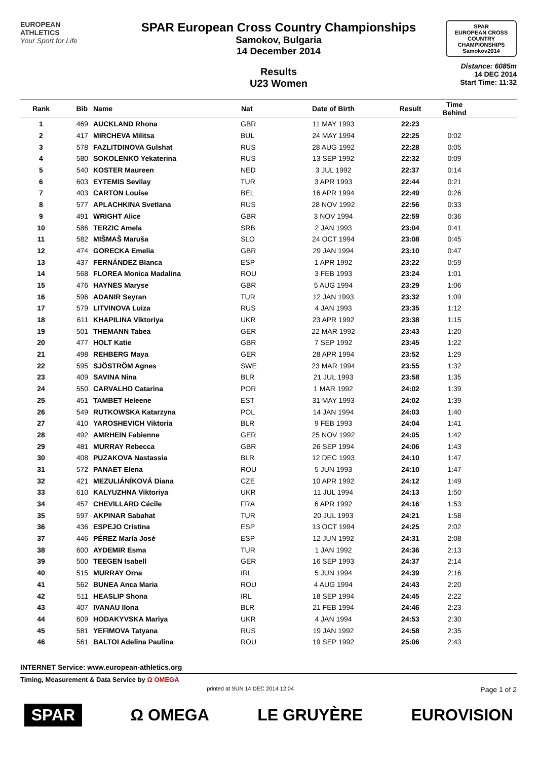EUROPEAN
ATHLETICS
Your Sport for Life
SPAR European Cross Country Championships
Samokov, Bulgaria
14 December 2014
Results
U23 Women
SPAR
EUROPEAN CROSS COUNTRY CHAMPIONSHIPS
Samokov2014
Distance: 6085m
14 DEC 2014
Start Time: 11:32
| Rank | Bib | Name | Nat | Date of Birth | Result | Time Behind | |
| --- | --- | --- | --- | --- | --- | --- | --- |
| 1 | 469 | AUCKLAND Rhona | GBR | 11 MAY 1993 | 22:23 | | |
| 2 | 417 | MIRCHEVA Militsa | BUL | 24 MAY 1994 | 22:25 | 0:02 | |
| 3 | 578 | FAZLITDINOVA Gulshat | RUS | 28 AUG 1992 | 22:28 | 0:05 | |
| 4 | 580 | SOKOLENKO Yekaterina | RUS | 13 SEP 1992 | 22:32 | 0:09 | |
| 5 | 540 | KOSTER Maureen | NED | 3 JUL 1992 | 22:37 | 0:14 | |
| 6 | 603 | EYTEMIS Sevilay | TUR | 3 APR 1993 | 22:44 | 0:21 | |
| 7 | 403 | CARTON Louise | BEL | 16 APR 1994 | 22:49 | 0:26 | |
| 8 | 577 | APLACHKINA Svetlana | RUS | 28 NOV 1992 | 22:56 | 0:33 | |
| 9 | 491 | WRIGHT Alice | GBR | 3 NOV 1994 | 22:59 | 0:36 | |
| 10 | 586 | TERZIC Amela | SRB | 2 JAN 1993 | 23:04 | 0:41 | |
| 11 | 582 | MIŠMAŠ Maruša | SLO | 24 OCT 1994 | 23:08 | 0:45 | |
| 12 | 474 | GORECKA Emelia | GBR | 29 JAN 1994 | 23:10 | 0:47 | |
| 13 | 437 | FERNÁNDEZ Blanca | ESP | 1 APR 1992 | 23:22 | 0:59 | |
| 14 | 568 | FLOREA Monica Madalina | ROU | 3 FEB 1993 | 23:24 | 1:01 | |
| 15 | 476 | HAYNES Maryse | GBR | 5 AUG 1994 | 23:29 | 1:06 | |
| 16 | 596 | ADANIR Seyran | TUR | 12 JAN 1993 | 23:32 | 1:09 | |
| 17 | 579 | LITVINOVA Luiza | RUS | 4 JAN 1993 | 23:35 | 1:12 | |
| 18 | 611 | KHAPILINA Viktoriya | UKR | 23 APR 1992 | 23:38 | 1:15 | |
| 19 | 501 | THEMANN Tabea | GER | 22 MAR 1992 | 23:43 | 1:20 | |
| 20 | 477 | HOLT Katie | GBR | 7 SEP 1992 | 23:45 | 1:22 | |
| 21 | 498 | REHBERG Maya | GER | 28 APR 1994 | 23:52 | 1:29 | |
| 22 | 595 | SJÖSTRÖM Agnes | SWE | 23 MAR 1994 | 23:55 | 1:32 | |
| 23 | 409 | SAVINA Nina | BLR | 21 JUL 1993 | 23:58 | 1:35 | |
| 24 | 550 | CARVALHO Catarina | POR | 1 MAR 1992 | 24:02 | 1:39 | |
| 25 | 451 | TAMBET Heleene | EST | 31 MAY 1993 | 24:02 | 1:39 | |
| 26 | 549 | RUTKOWSKA Katarzyna | POL | 14 JAN 1994 | 24:03 | 1:40 | |
| 27 | 410 | YAROSHEVICH Viktoria | BLR | 9 FEB 1993 | 24:04 | 1:41 | |
| 28 | 492 | AMRHEIN Fabienne | GER | 25 NOV 1992 | 24:05 | 1:42 | |
| 29 | 481 | MURRAY Rebecca | GBR | 26 SEP 1994 | 24:06 | 1:43 | |
| 30 | 408 | PUZAKOVA Nastassia | BLR | 12 DEC 1993 | 24:10 | 1:47 | |
| 31 | 572 | PANAET Elena | ROU | 5 JUN 1993 | 24:10 | 1:47 | |
| 32 | 421 | MEZULIÁNÍKOVÁ Diana | CZE | 10 APR 1992 | 24:12 | 1:49 | |
| 33 | 610 | KALYUZHNA Viktoriya | UKR | 11 JUL 1994 | 24:13 | 1:50 | |
| 34 | 457 | CHEVILLARD Cécile | FRA | 6 APR 1992 | 24:16 | 1:53 | |
| 35 | 597 | AKPINAR Sabahat | TUR | 20 JUL 1993 | 24:21 | 1:58 | |
| 36 | 436 | ESPEJO Cristina | ESP | 13 OCT 1994 | 24:25 | 2:02 | |
| 37 | 446 | PÉREZ María José | ESP | 12 JUN 1992 | 24:31 | 2:08 | |
| 38 | 600 | AYDEMIR Esma | TUR | 1 JAN 1992 | 24:36 | 2:13 | |
| 39 | 500 | TEEGEN Isabell | GER | 16 SEP 1993 | 24:37 | 2:14 | |
| 40 | 515 | MURRAY Orna | IRL | 5 JUN 1994 | 24:39 | 2:16 | |
| 41 | 562 | BUNEA Anca Maria | ROU | 4 AUG 1994 | 24:43 | 2:20 | |
| 42 | 511 | HEASLIP Shona | IRL | 18 SEP 1994 | 24:45 | 2:22 | |
| 43 | 407 | IVANAU Ilona | BLR | 21 FEB 1994 | 24:46 | 2:23 | |
| 44 | 609 | HODAKYVSKA Mariya | UKR | 4 JAN 1994 | 24:53 | 2:30 | |
| 45 | 581 | YEFIMOVA Tatyana | RUS | 19 JAN 1992 | 24:58 | 2:35 | |
| 46 | 561 | BALTOI Adelina Paulina | ROU | 19 SEP 1992 | 25:06 | 2:43 | |
INTERNET Service: www.european-athletics.org
Timing, Measurement & Data Service by Ω OMEGA
printed at SUN 14 DEC 2014 12:04 Page 1 of 2
SPAR Ω OMEGA LE GRUYÈRE EUROVISION